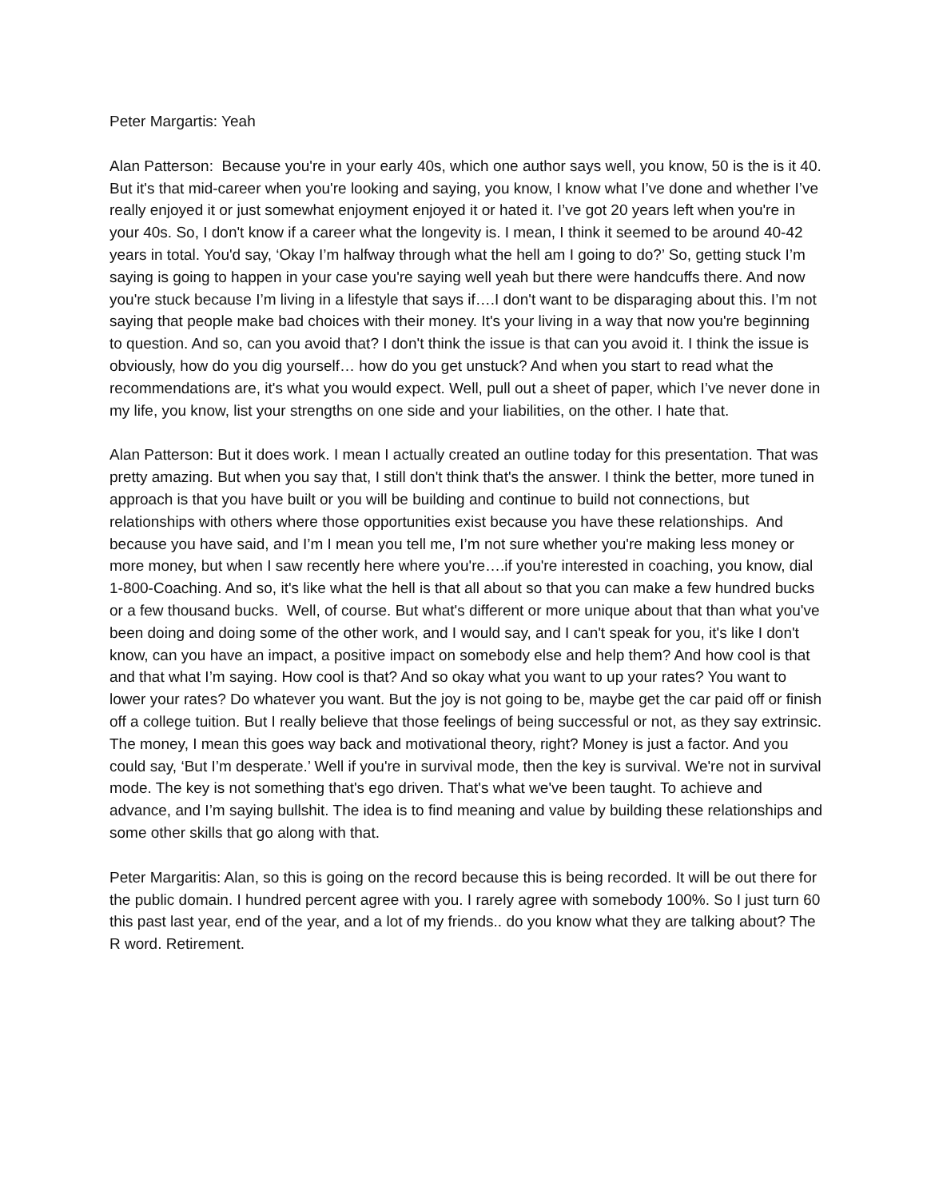Peter Margartis: Yeah
Alan Patterson: Because you're in your early 40s, which one author says well, you know, 50 is the is it 40. But it's that mid-career when you're looking and saying, you know, I know what I’ve done and whether I’ve really enjoyed it or just somewhat enjoyment enjoyed it or hated it. I’ve got 20 years left when you're in your 40s. So, I don't know if a career what the longevity is. I mean, I think it seemed to be around 40-42 years in total. You'd say, ‘Okay I’m halfway through what the hell am I going to do?’ So, getting stuck I’m saying is going to happen in your case you're saying well yeah but there were handcuffs there. And now you're stuck because I’m living in a lifestyle that says if….I don't want to be disparaging about this. I’m not saying that people make bad choices with their money. It's your living in a way that now you're beginning to question. And so, can you avoid that? I don't think the issue is that can you avoid it. I think the issue is obviously, how do you dig yourself… how do you get unstuck? And when you start to read what the recommendations are, it's what you would expect. Well, pull out a sheet of paper, which I’ve never done in my life, you know, list your strengths on one side and your liabilities, on the other. I hate that.
Alan Patterson: But it does work. I mean I actually created an outline today for this presentation. That was pretty amazing. But when you say that, I still don't think that's the answer. I think the better, more tuned in approach is that you have built or you will be building and continue to build not connections, but relationships with others where those opportunities exist because you have these relationships. And because you have said, and I’m I mean you tell me, I’m not sure whether you're making less money or more money, but when I saw recently here where you're….if you're interested in coaching, you know, dial 1-800-Coaching. And so, it's like what the hell is that all about so that you can make a few hundred bucks or a few thousand bucks. Well, of course. But what's different or more unique about that than what you've been doing and doing some of the other work, and I would say, and I can't speak for you, it's like I don't know, can you have an impact, a positive impact on somebody else and help them? And how cool is that and that what I’m saying. How cool is that? And so okay what you want to up your rates? You want to lower your rates? Do whatever you want. But the joy is not going to be, maybe get the car paid off or finish off a college tuition. But I really believe that those feelings of being successful or not, as they say extrinsic. The money, I mean this goes way back and motivational theory, right? Money is just a factor. And you could say, ‘But I’m desperate.’ Well if you're in survival mode, then the key is survival. We're not in survival mode. The key is not something that's ego driven. That's what we've been taught. To achieve and advance, and I’m saying bullshit. The idea is to find meaning and value by building these relationships and some other skills that go along with that.
Peter Margaritis: Alan, so this is going on the record because this is being recorded. It will be out there for the public domain. I hundred percent agree with you. I rarely agree with somebody 100%. So I just turn 60 this past last year, end of the year, and a lot of my friends.. do you know what they are talking about? The R word. Retirement.